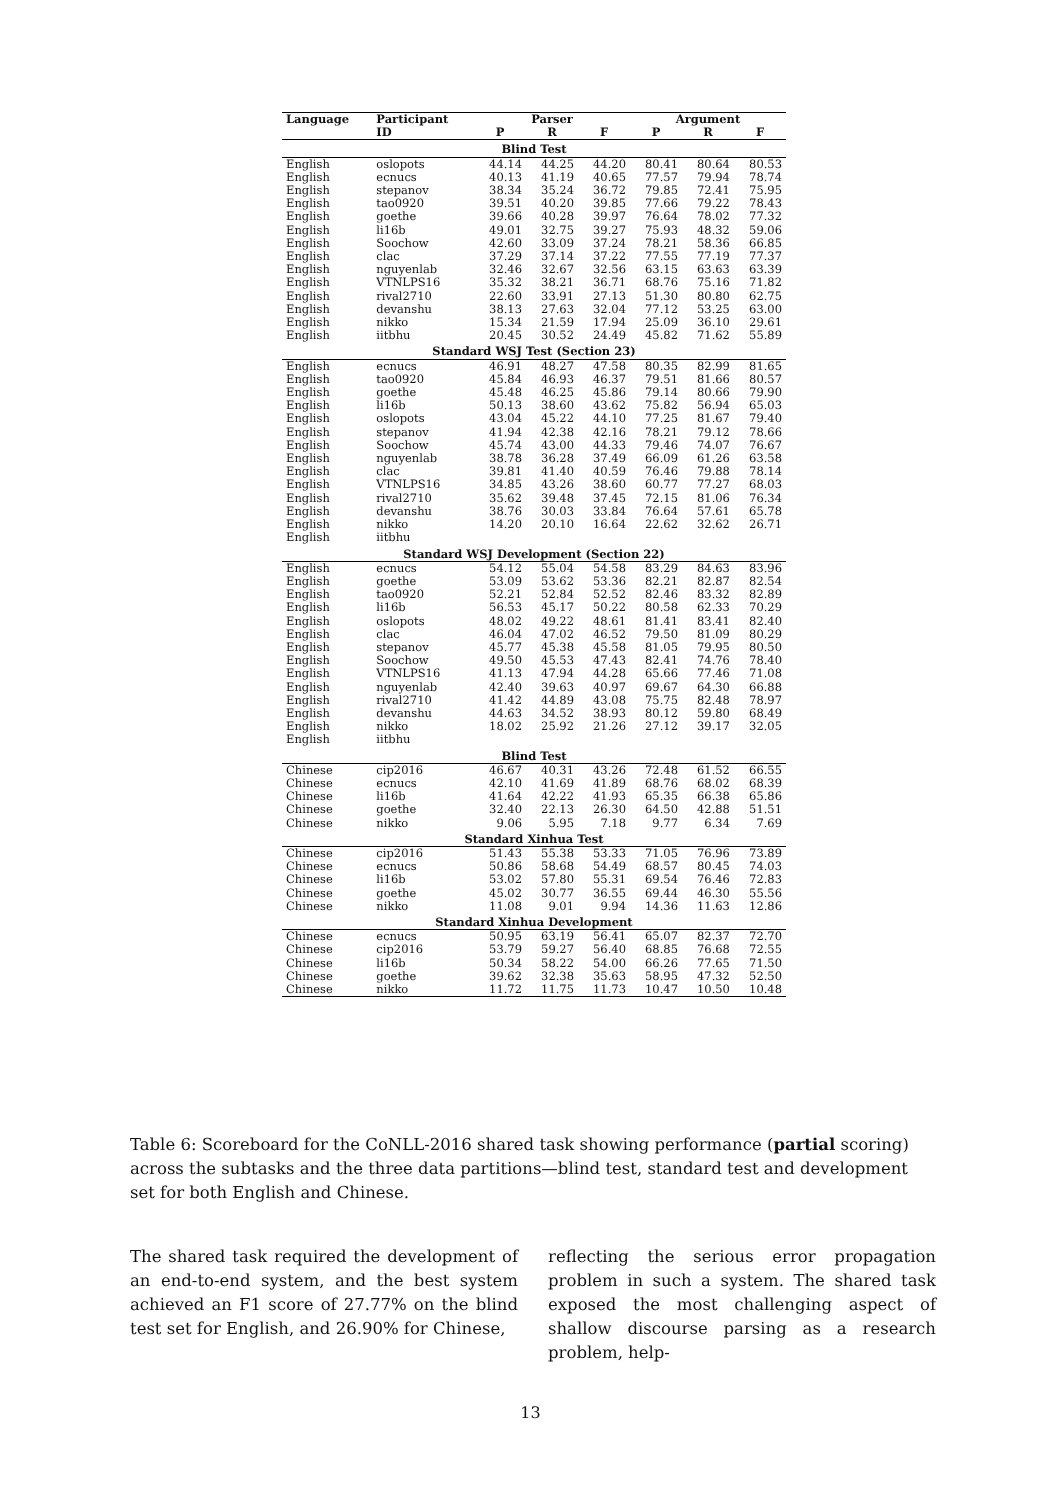| Language | Participant | Parser | | | Argument | | |
| --- | --- | --- | --- | --- | --- | --- | --- |
| | ID | P | R | F | P | R | F |
| Blind Test | | | | | | | |
| English | oslopots | 44.14 | 44.25 | 44.20 | 80.41 | 80.64 | 80.53 |
| English | ecnucs | 40.13 | 41.19 | 40.65 | 77.57 | 79.94 | 78.74 |
| English | stepanov | 38.34 | 35.24 | 36.72 | 79.85 | 72.41 | 75.95 |
| English | tao0920 | 39.51 | 40.20 | 39.85 | 77.66 | 79.22 | 78.43 |
| English | goethe | 39.66 | 40.28 | 39.97 | 76.64 | 78.02 | 77.32 |
| English | li16b | 49.01 | 32.75 | 39.27 | 75.93 | 48.32 | 59.06 |
| English | Soochow | 42.60 | 33.09 | 37.24 | 78.21 | 58.36 | 66.85 |
| English | clac | 37.29 | 37.14 | 37.22 | 77.55 | 77.19 | 77.37 |
| English | nguyenlab | 32.46 | 32.67 | 32.56 | 63.15 | 63.63 | 63.39 |
| English | VTNLPS16 | 35.32 | 38.21 | 36.71 | 68.76 | 75.16 | 71.82 |
| English | rival2710 | 22.60 | 33.91 | 27.13 | 51.30 | 80.80 | 62.75 |
| English | devanshu | 38.13 | 27.63 | 32.04 | 77.12 | 53.25 | 63.00 |
| English | nikko | 15.34 | 21.59 | 17.94 | 25.09 | 36.10 | 29.61 |
| English | iitbhu | 20.45 | 30.52 | 24.49 | 45.82 | 71.62 | 55.89 |
| Standard WSJ Test (Section 23) | | | | | | | |
| English | ecnucs | 46.91 | 48.27 | 47.58 | 80.35 | 82.99 | 81.65 |
| English | tao0920 | 45.84 | 46.93 | 46.37 | 79.51 | 81.66 | 80.57 |
| English | goethe | 45.48 | 46.25 | 45.86 | 79.14 | 80.66 | 79.90 |
| English | li16b | 50.13 | 38.60 | 43.62 | 75.82 | 56.94 | 65.03 |
| English | oslopots | 43.04 | 45.22 | 44.10 | 77.25 | 81.67 | 79.40 |
| English | stepanov | 41.94 | 42.38 | 42.16 | 78.21 | 79.12 | 78.66 |
| English | Soochow | 45.74 | 43.00 | 44.33 | 79.46 | 74.07 | 76.67 |
| English | nguyenlab | 38.78 | 36.28 | 37.49 | 66.09 | 61.26 | 63.58 |
| English | clac | 39.81 | 41.40 | 40.59 | 76.46 | 79.88 | 78.14 |
| English | VTNLPS16 | 34.85 | 43.26 | 38.60 | 60.77 | 77.27 | 68.03 |
| English | rival2710 | 35.62 | 39.48 | 37.45 | 72.15 | 81.06 | 76.34 |
| English | devanshu | 38.76 | 30.03 | 33.84 | 76.64 | 57.61 | 65.78 |
| English | nikko | 14.20 | 20.10 | 16.64 | 22.62 | 32.62 | 26.71 |
| English | iitbhu | | | | | | |
| Standard WSJ Development (Section 22) | | | | | | | |
| English | ecnucs | 54.12 | 55.04 | 54.58 | 83.29 | 84.63 | 83.96 |
| English | goethe | 53.09 | 53.62 | 53.36 | 82.21 | 82.87 | 82.54 |
| English | tao0920 | 52.21 | 52.84 | 52.52 | 82.46 | 83.32 | 82.89 |
| English | li16b | 56.53 | 45.17 | 50.22 | 80.58 | 62.33 | 70.29 |
| English | oslopots | 48.02 | 49.22 | 48.61 | 81.41 | 83.41 | 82.40 |
| English | clac | 46.04 | 47.02 | 46.52 | 79.50 | 81.09 | 80.29 |
| English | stepanov | 45.77 | 45.38 | 45.58 | 81.05 | 79.95 | 80.50 |
| English | Soochow | 49.50 | 45.53 | 47.43 | 82.41 | 74.76 | 78.40 |
| English | VTNLPS16 | 41.13 | 47.94 | 44.28 | 65.66 | 77.46 | 71.08 |
| English | nguyenlab | 42.40 | 39.63 | 40.97 | 69.67 | 64.30 | 66.88 |
| English | rival2710 | 41.42 | 44.89 | 43.08 | 75.75 | 82.48 | 78.97 |
| English | devanshu | 44.63 | 34.52 | 38.93 | 80.12 | 59.80 | 68.49 |
| English | nikko | 18.02 | 25.92 | 21.26 | 27.12 | 39.17 | 32.05 |
| English | iitbhu | | | | | | |
| Blind Test | | | | | | | |
| Chinese | cip2016 | 46.67 | 40.31 | 43.26 | 72.48 | 61.52 | 66.55 |
| Chinese | ecnucs | 42.10 | 41.69 | 41.89 | 68.76 | 68.02 | 68.39 |
| Chinese | li16b | 41.64 | 42.22 | 41.93 | 65.35 | 66.38 | 65.86 |
| Chinese | goethe | 32.40 | 22.13 | 26.30 | 64.50 | 42.88 | 51.51 |
| Chinese | nikko | 9.06 | 5.95 | 7.18 | 9.77 | 6.34 | 7.69 |
| Standard Xinhua Test | | | | | | | |
| Chinese | cip2016 | 51.43 | 55.38 | 53.33 | 71.05 | 76.96 | 73.89 |
| Chinese | ecnucs | 50.86 | 58.68 | 54.49 | 68.57 | 80.45 | 74.03 |
| Chinese | li16b | 53.02 | 57.80 | 55.31 | 69.54 | 76.46 | 72.83 |
| Chinese | goethe | 45.02 | 30.77 | 36.55 | 69.44 | 46.30 | 55.56 |
| Chinese | nikko | 11.08 | 9.01 | 9.94 | 14.36 | 11.63 | 12.86 |
| Standard Xinhua Development | | | | | | | |
| Chinese | ecnucs | 50.95 | 63.19 | 56.41 | 65.07 | 82.37 | 72.70 |
| Chinese | cip2016 | 53.79 | 59.27 | 56.40 | 68.85 | 76.68 | 72.55 |
| Chinese | li16b | 50.34 | 58.22 | 54.00 | 66.26 | 77.65 | 71.50 |
| Chinese | goethe | 39.62 | 32.38 | 35.63 | 58.95 | 47.32 | 52.50 |
| Chinese | nikko | 11.72 | 11.75 | 11.73 | 10.47 | 10.50 | 10.48 |
Table 6: Scoreboard for the CoNLL-2016 shared task showing performance (partial scoring) across the subtasks and the three data partitions—blind test, standard test and development set for both English and Chinese.
The shared task required the development of an end-to-end system, and the best system achieved an F1 score of 27.77% on the blind test set for English, and 26.90% for Chinese,
reflecting the serious error propagation problem in such a system. The shared task exposed the most challenging aspect of shallow discourse parsing as a research problem, help-
13